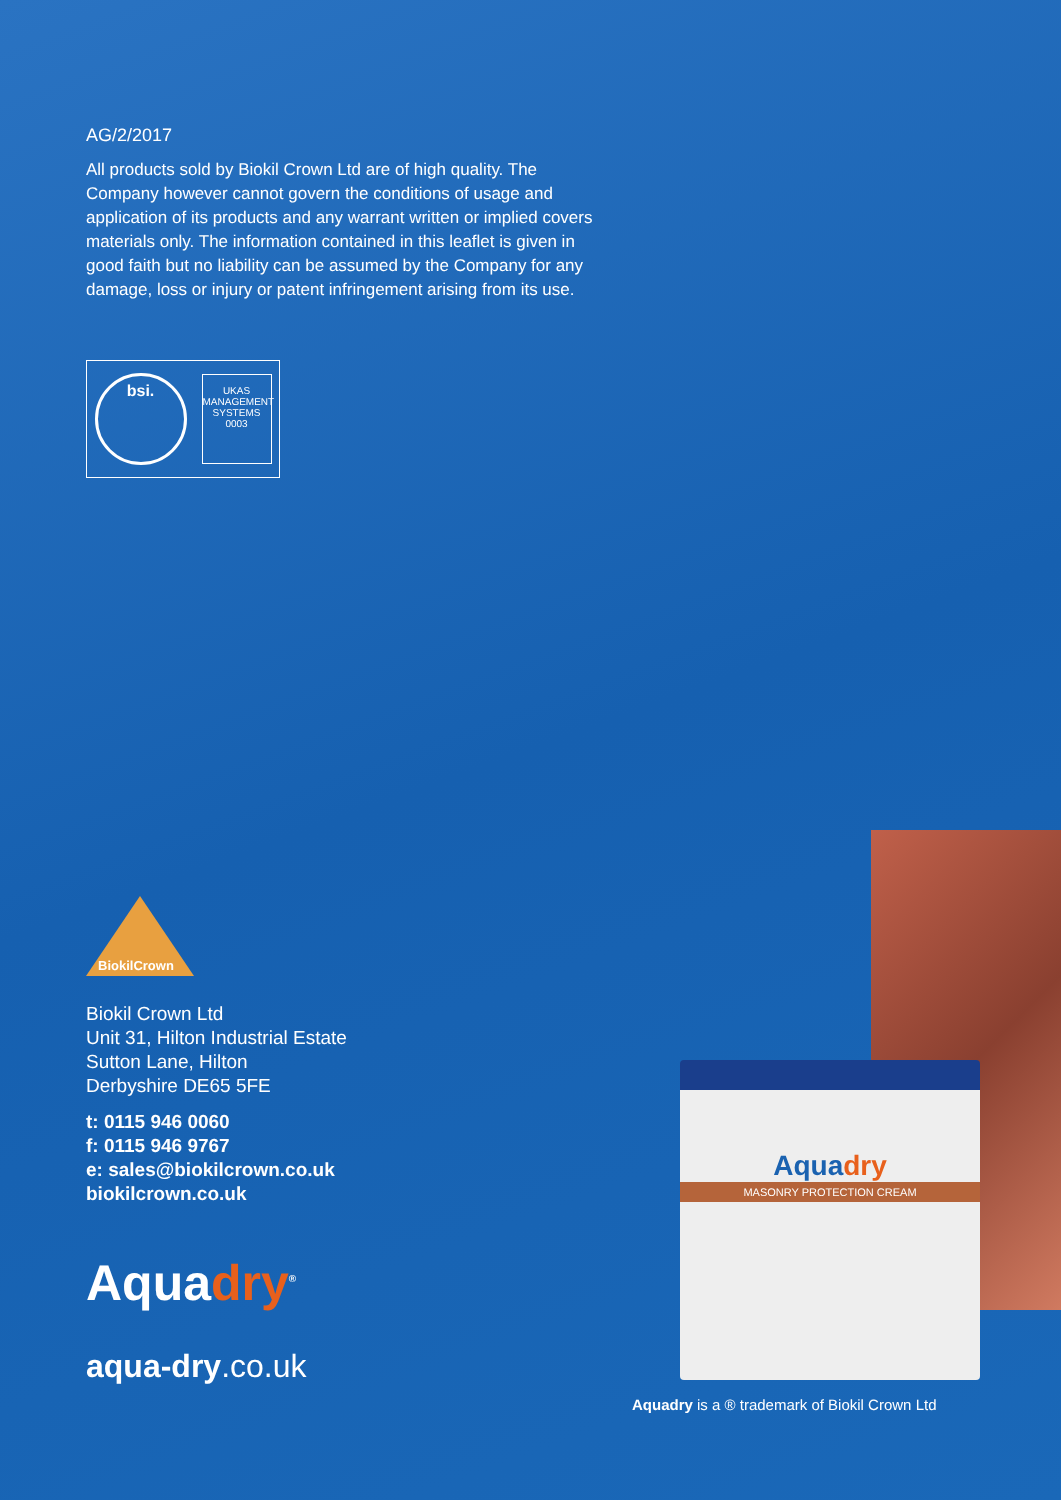Aquadry
MASONRY PROTECTION CREAM
AG/2/2017
All products sold by Biokil Crown Ltd are of high quality. The Company however cannot govern the conditions of usage and application of its products and any warrant written or implied covers materials only. The information contained in this leaflet is given in good faith but no liability can be assumed by the Company for any damage, loss or injury or patent infringement arising from its use.
bsi.
UKAS
MANAGEMENT SYSTEMS
0003
BiokilCrown
Biokil Crown Ltd
Unit 31, Hilton Industrial Estate
Sutton Lane, Hilton
Derbyshire DE65 5FE
t: 0115 946 0060
f: 0115 946 9767
e: sales@biokilcrown.co.uk
biokilcrown.co.uk
Aquadry<sup>®</sup>
aqua-dry.co.uk
Aquadry is a ® trademark of Biokil Crown Ltd